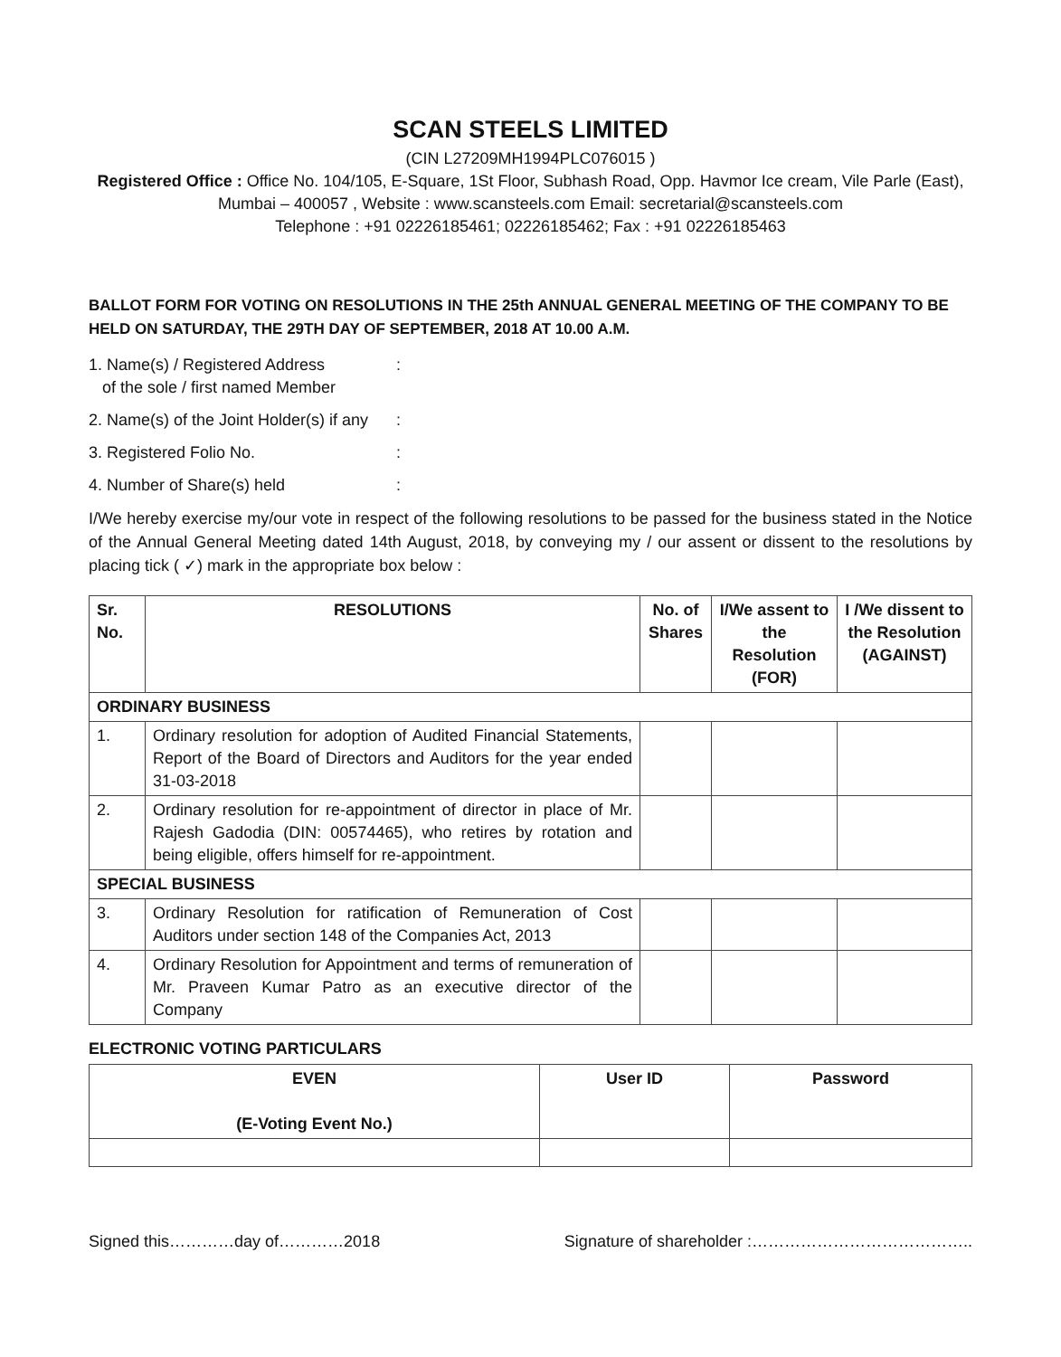SCAN STEELS LIMITED
(CIN L27209MH1994PLC076015 )
Registered Office : Office No. 104/105, E-Square, 1St Floor, Subhash Road, Opp. Havmor Ice cream, Vile Parle (East), Mumbai – 400057 , Website : www.scansteels.com Email: secretarial@scansteels.com
Telephone : +91 02226185461; 02226185462; Fax : +91 02226185463
BALLOT FORM FOR VOTING ON RESOLUTIONS IN THE 25th ANNUAL GENERAL MEETING OF THE COMPANY TO BE HELD ON SATURDAY, THE 29TH DAY OF SEPTEMBER, 2018 AT 10.00 A.M.
1. Name(s) / Registered Address
of the sole / first named Member:
2. Name(s) of the Joint Holder(s) if any:
3. Registered Folio No.:
4. Number of Share(s) held:
I/We hereby exercise my/our vote in respect of the following resolutions to be passed for the business stated in the Notice of the Annual General Meeting dated 14th August, 2018, by conveying my / our assent or dissent to the resolutions by placing tick ( ✓) mark in the appropriate box below :
| Sr. No. | RESOLUTIONS | No. of Shares | I/We assent to the Resolution (FOR) | I /We dissent to the Resolution (AGAINST) |
| --- | --- | --- | --- | --- |
| ORDINARY BUSINESS | | | | |
| 1. | Ordinary resolution for adoption of Audited Financial Statements, Report of the Board of Directors and Auditors for the year ended 31-03-2018 | | | |
| 2. | Ordinary resolution for re-appointment of director in place of Mr. Rajesh Gadodia (DIN: 00574465), who retires by rotation and being eligible, offers himself for re-appointment. | | | |
| SPECIAL BUSINESS | | | | |
| 3. | Ordinary Resolution for ratification of Remuneration of Cost Auditors under section 148 of the Companies Act, 2013 | | | |
| 4. | Ordinary Resolution for Appointment and terms of remuneration of Mr. Praveen Kumar Patro as an executive director of the Company | | | |
ELECTRONIC VOTING PARTICULARS
| EVEN (E-Voting Event No.) | User ID | Password |
| --- | --- | --- |
Signed this…………day of…………2018 Signature of shareholder :…………………………………..